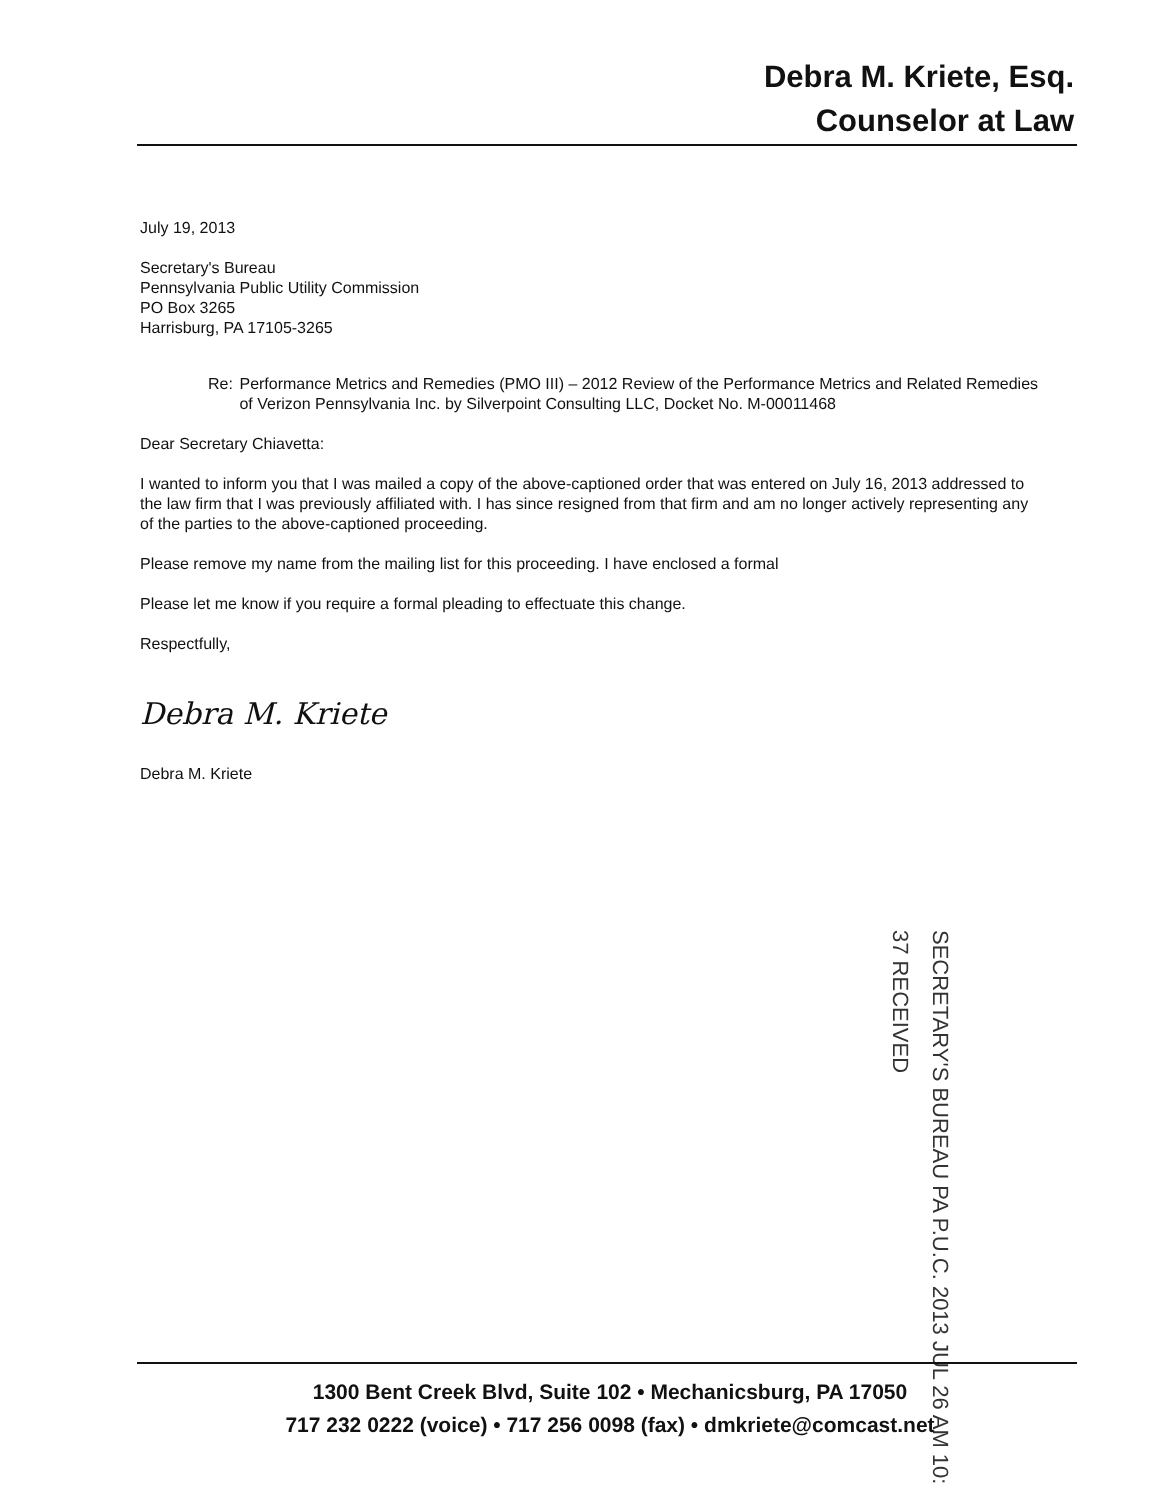Debra M. Kriete, Esq.
Counselor at Law
July 19, 2013
Secretary's Bureau
Pennsylvania Public Utility Commission
PO Box 3265
Harrisburg, PA 17105-3265
Re: Performance Metrics and Remedies (PMO III) – 2012 Review of the Performance Metrics and Related Remedies of Verizon Pennsylvania Inc. by Silverpoint Consulting LLC, Docket No. M-00011468
Dear Secretary Chiavetta:
I wanted to inform you that I was mailed a copy of the above-captioned order that was entered on July 16, 2013 addressed to the law firm that I was previously affiliated with. I has since resigned from that firm and am no longer actively representing any of the parties to the above-captioned proceeding.
Please remove my name from the mailing list for this proceeding. I have enclosed a formal
Please let me know if you require a formal pleading to effectuate this change.
Respectfully,
Debra M. Kriete
Debra M. Kriete
SECRETARY'S BUREAU PA P.U.C. 2013 JUL 26 AM 10: 37 RECEIVED
1300 Bent Creek Blvd, Suite 102 • Mechanicsburg, PA 17050
717 232 0222 (voice) • 717 256 0098 (fax) • dmkriete@comcast.net